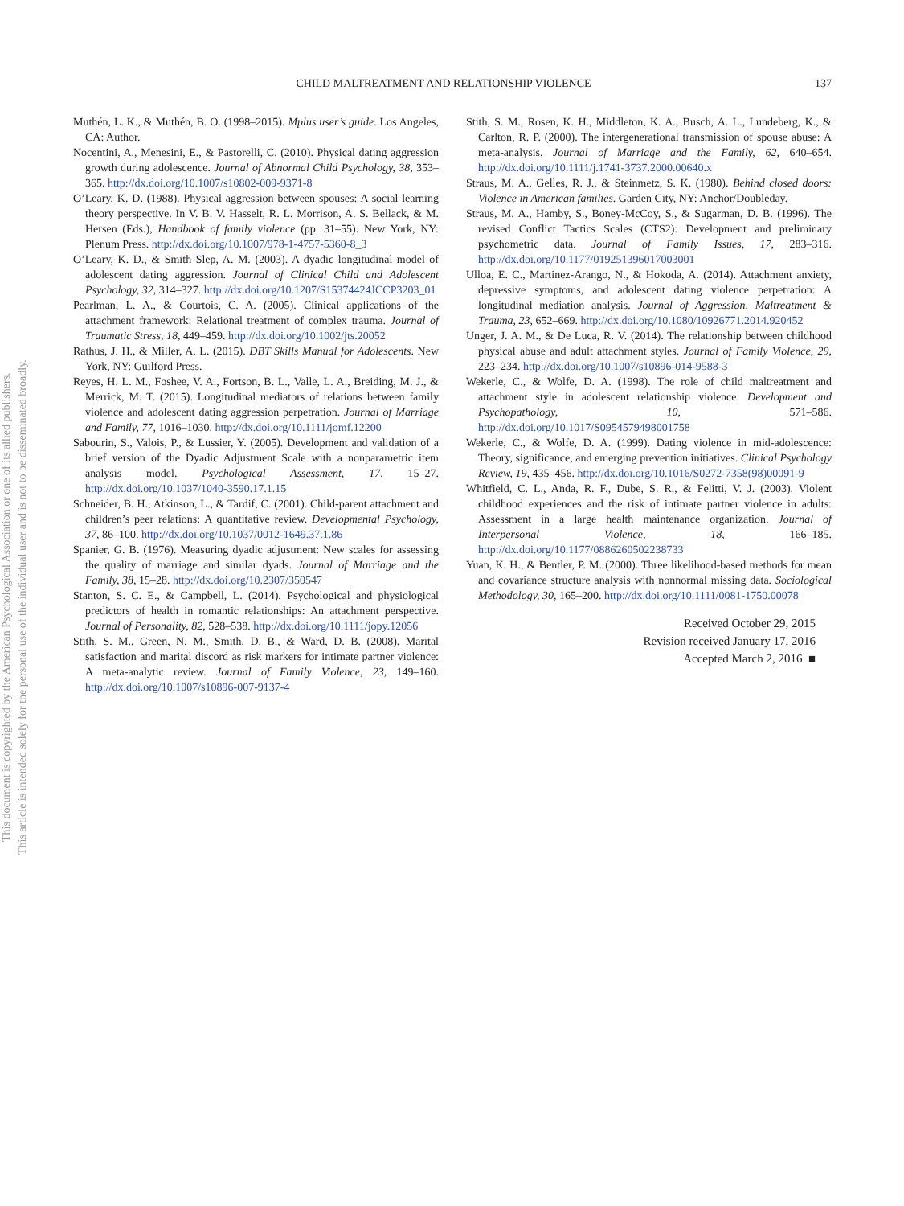This document is copyrighted by the American Psychological Association or one of its allied publishers.
This article is intended solely for the personal use of the individual user and is not to be disseminated broadly.
CHILD MALTREATMENT AND RELATIONSHIP VIOLENCE 137
Muthén, L. K., & Muthén, B. O. (1998–2015). Mplus user’s guide. Los Angeles, CA: Author.
Nocentini, A., Menesini, E., & Pastorelli, C. (2010). Physical dating aggression growth during adolescence. Journal of Abnormal Child Psychology, 38, 353–365. http://dx.doi.org/10.1007/s10802-009-9371-8
O’Leary, K. D. (1988). Physical aggression between spouses: A social learning theory perspective. In V. B. V. Hasselt, R. L. Morrison, A. S. Bellack, & M. Hersen (Eds.), Handbook of family violence (pp. 31–55). New York, NY: Plenum Press. http://dx.doi.org/10.1007/978-1-4757-5360-8_3
O’Leary, K. D., & Smith Slep, A. M. (2003). A dyadic longitudinal model of adolescent dating aggression. Journal of Clinical Child and Adolescent Psychology, 32, 314–327. http://dx.doi.org/10.1207/S15374424JCCP3203_01
Pearlman, L. A., & Courtois, C. A. (2005). Clinical applications of the attachment framework: Relational treatment of complex trauma. Journal of Traumatic Stress, 18, 449–459. http://dx.doi.org/10.1002/jts.20052
Rathus, J. H., & Miller, A. L. (2015). DBT Skills Manual for Adolescents. New York, NY: Guilford Press.
Reyes, H. L. M., Foshee, V. A., Fortson, B. L., Valle, L. A., Breiding, M. J., & Merrick, M. T. (2015). Longitudinal mediators of relations between family violence and adolescent dating aggression perpetration. Journal of Marriage and Family, 77, 1016–1030. http://dx.doi.org/10.1111/jomf.12200
Sabourin, S., Valois, P., & Lussier, Y. (2005). Development and validation of a brief version of the Dyadic Adjustment Scale with a nonparametric item analysis model. Psychological Assessment, 17, 15–27. http://dx.doi.org/10.1037/1040-3590.17.1.15
Schneider, B. H., Atkinson, L., & Tardif, C. (2001). Child-parent attachment and children’s peer relations: A quantitative review. Developmental Psychology, 37, 86–100. http://dx.doi.org/10.1037/0012-1649.37.1.86
Spanier, G. B. (1976). Measuring dyadic adjustment: New scales for assessing the quality of marriage and similar dyads. Journal of Marriage and the Family, 38, 15–28. http://dx.doi.org/10.2307/350547
Stanton, S. C. E., & Campbell, L. (2014). Psychological and physiological predictors of health in romantic relationships: An attachment perspective. Journal of Personality, 82, 528–538. http://dx.doi.org/10.1111/jopy.12056
Stith, S. M., Green, N. M., Smith, D. B., & Ward, D. B. (2008). Marital satisfaction and marital discord as risk markers for intimate partner violence: A meta-analytic review. Journal of Family Violence, 23, 149–160. http://dx.doi.org/10.1007/s10896-007-9137-4
Stith, S. M., Rosen, K. H., Middleton, K. A., Busch, A. L., Lundeberg, K., & Carlton, R. P. (2000). The intergenerational transmission of spouse abuse: A meta-analysis. Journal of Marriage and the Family, 62, 640–654. http://dx.doi.org/10.1111/j.1741-3737.2000.00640.x
Straus, M. A., Gelles, R. J., & Steinmetz, S. K. (1980). Behind closed doors: Violence in American families. Garden City, NY: Anchor/Doubleday.
Straus, M. A., Hamby, S., Boney-McCoy, S., & Sugarman, D. B. (1996). The revised Conflict Tactics Scales (CTS2): Development and preliminary psychometric data. Journal of Family Issues, 17, 283–316. http://dx.doi.org/10.1177/019251396017003001
Ulloa, E. C., Martinez-Arango, N., & Hokoda, A. (2014). Attachment anxiety, depressive symptoms, and adolescent dating violence perpetration: A longitudinal mediation analysis. Journal of Aggression, Maltreatment & Trauma, 23, 652–669. http://dx.doi.org/10.1080/10926771.2014.920452
Unger, J. A. M., & De Luca, R. V. (2014). The relationship between childhood physical abuse and adult attachment styles. Journal of Family Violence, 29, 223–234. http://dx.doi.org/10.1007/s10896-014-9588-3
Wekerle, C., & Wolfe, D. A. (1998). The role of child maltreatment and attachment style in adolescent relationship violence. Development and Psychopathology, 10, 571–586. http://dx.doi.org/10.1017/S0954579498001758
Wekerle, C., & Wolfe, D. A. (1999). Dating violence in mid-adolescence: Theory, significance, and emerging prevention initiatives. Clinical Psychology Review, 19, 435–456. http://dx.doi.org/10.1016/S0272-7358(98)00091-9
Whitfield, C. L., Anda, R. F., Dube, S. R., & Felitti, V. J. (2003). Violent childhood experiences and the risk of intimate partner violence in adults: Assessment in a large health maintenance organization. Journal of Interpersonal Violence, 18, 166–185. http://dx.doi.org/10.1177/0886260502238733
Yuan, K. H., & Bentler, P. M. (2000). Three likelihood-based methods for mean and covariance structure analysis with nonnormal missing data. Sociological Methodology, 30, 165–200. http://dx.doi.org/10.1111/0081-1750.00078
Received October 29, 2015
Revision received January 17, 2016
Accepted March 2, 2016 ■